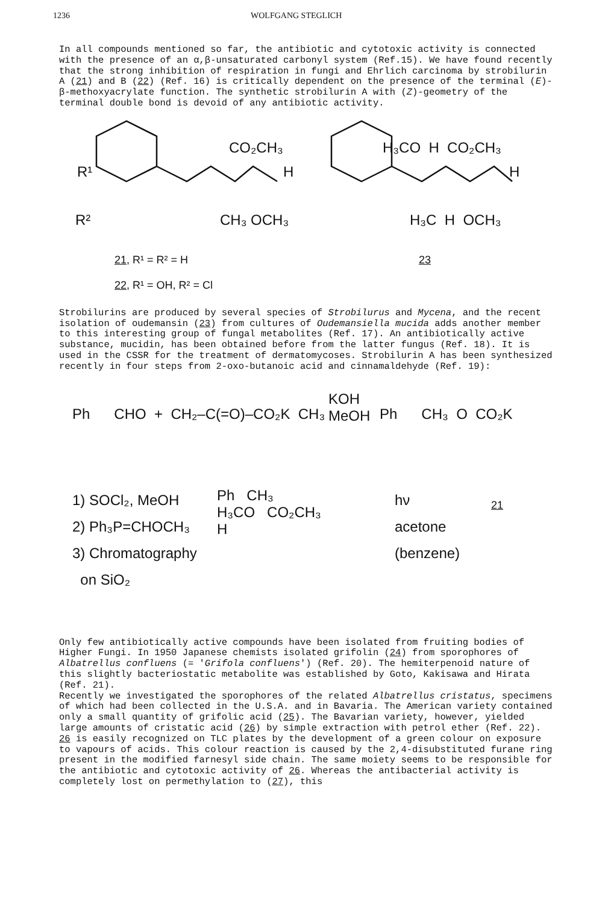1236 WOLFGANG STEGLICH
In all compounds mentioned so far, the antibiotic and cytotoxic activity is connected with the presence of an α,β-unsaturated carbonyl system (Ref.15). We have found recently that the strong inhibition of respiration in fungi and Ehrlich carcinoma by strobilurin A (21) and B (22) (Ref. 16) is critically dependent on the presence of the terminal (E)-β-methoxyacrylate function. The synthetic strobilurin A with (Z)-geometry of the terminal double bond is devoid of any antibiotic activity.
CO₂CH₃
R¹ H
R² CH₃ OCH₃
H₃CO H CO₂CH₃
H
H₃C H OCH₃
21, R¹ = R² = H
22, R¹ = OH, R² = Cl
23
Strobilurins are produced by several species of Strobilurus and Mycena, and the recent isolation of oudemansin (23) from cultures of Oudemansiella mucida adds another member to this interesting group of fungal metabolites (Ref. 17). An antibiotically active substance, mucidin, has been obtained before from the latter fungus (Ref. 18). It is used in the CSSR for the treatment of dermatomycoses. Strobilurin A has been synthesized recently in four steps from 2-oxo-butanoic acid and cinnamaldehyde (Ref. 19):
Ph CHO + CH₂–C(=O)–CO₂K CH₃
KOH
MeOH
Ph CH₃ O CO₂K
1) SOCl₂, MeOH
2) Ph₃P=CHOCH₃
3) Chromatography
on SiO₂
Ph CH₃
H₃CO CO₂CH₃
H
hν
acetone
(benzene)
21
Only few antibiotically active compounds have been isolated from fruiting bodies of Higher Fungi. In 1950 Japanese chemists isolated grifolin (24) from sporophores of Albatrellus confluens (= 'Grifola confluens') (Ref. 20). The hemiterpenoid nature of this slightly bacteriostatic metabolite was established by Goto, Kakisawa and Hirata (Ref. 21).
Recently we investigated the sporophores of the related Albatrellus cristatus, specimens of which had been collected in the U.S.A. and in Bavaria. The American variety contained only a small quantity of grifolic acid (25). The Bavarian variety, however, yielded large amounts of cristatic acid (26) by simple extraction with petrol ether (Ref. 22). 26 is easily recognized on TLC plates by the development of a green colour on exposure to vapours of acids. This colour reaction is caused by the 2,4-disubstituted furane ring present in the modified farnesyl side chain. The same moiety seems to be responsible for the antibiotic and cytotoxic activity of 26. Whereas the antibacterial activity is completely lost on permethylation to (27), this